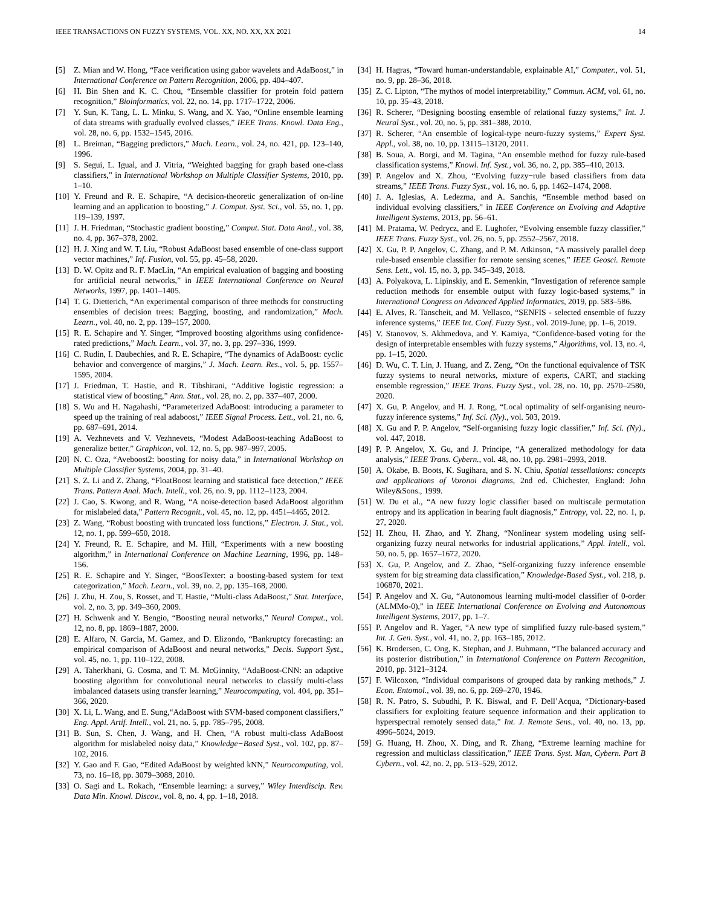IEEE TRANSACTIONS ON FUZZY SYSTEMS, VOL. XX, NO. XX, XX 2021 14
[5] Z. Mian and W. Hong, “Face verification using gabor wavelets and AdaBoost,” in International Conference on Pattern Recognition, 2006, pp. 404–407.
[6] H. Bin Shen and K. C. Chou, “Ensemble classifier for protein fold pattern recognition,” Bioinformatics, vol. 22, no. 14, pp. 1717–1722, 2006.
[7] Y. Sun, K. Tang, L. L. Minku, S. Wang, and X. Yao, “Online ensemble learning of data streams with gradually evolved classes,” IEEE Trans. Knowl. Data Eng., vol. 28, no. 6, pp. 1532–1545, 2016.
[8] L. Breiman, “Bagging predictors,” Mach. Learn., vol. 24, no. 421, pp. 123–140, 1996.
[9] S. Segui, L. Igual, and J. Vitria, “Weighted bagging for graph based one-class classifiers,” in International Workshop on Multiple Classifier Systems, 2010, pp. 1–10.
[10] Y. Freund and R. E. Schapire, “A decision-theoretic generalization of on-line learning and an application to boosting,” J. Comput. Syst. Sci., vol. 55, no. 1, pp. 119–139, 1997.
[11] J. H. Friedman, “Stochastic gradient boosting,” Comput. Stat. Data Anal., vol. 38, no. 4, pp. 367–378, 2002.
[12] H. J. Xing and W. T. Liu, “Robust AdaBoost based ensemble of one-class support vector machines,” Inf. Fusion, vol. 55, pp. 45–58, 2020.
[13] D. W. Opitz and R. F. MacLin, “An empirical evaluation of bagging and boosting for artificial neural networks,” in IEEE International Conference on Neural Networks, 1997, pp. 1401–1405.
[14] T. G. Dietterich, “An experimental comparison of three methods for constructing ensembles of decision trees: Bagging, boosting, and randomization,” Mach. Learn., vol. 40, no. 2, pp. 139–157, 2000.
[15] R. E. Schapire and Y. Singer, “Improved boosting algorithms using confidence-rated predictions,” Mach. Learn., vol. 37, no. 3, pp. 297–336, 1999.
[16] C. Rudin, I. Daubechies, and R. E. Schapire, “The dynamics of AdaBoost: cyclic behavior and convergence of margins,” J. Mach. Learn. Res., vol. 5, pp. 1557–1595, 2004.
[17] J. Friedman, T. Hastie, and R. Tibshirani, “Additive logistic regression: a statistical view of boosting,” Ann. Stat., vol. 28, no. 2, pp. 337–407, 2000.
[18] S. Wu and H. Nagahashi, “Parameterized AdaBoost: introducing a parameter to speed up the training of real adaboost,” IEEE Signal Process. Lett., vol. 21, no. 6, pp. 687–691, 2014.
[19] A. Vezhnevets and V. Vezhnevets, “Modest AdaBoost-teaching AdaBoost to generalize better,” Graphicon, vol. 12, no. 5, pp. 987–997, 2005.
[20] N. C. Oza, “Aveboost2: boosting for noisy data,” in International Workshop on Multiple Classifier Systems, 2004, pp. 31–40.
[21] S. Z. Li and Z. Zhang, “FloatBoost learning and statistical face detection,” IEEE Trans. Pattern Anal. Mach. Intell., vol. 26, no. 9, pp. 1112–1123, 2004.
[22] J. Cao, S. Kwong, and R. Wang, “A noise-detection based AdaBoost algorithm for mislabeled data,” Pattern Recognit., vol. 45, no. 12, pp. 4451–4465, 2012.
[23] Z. Wang, “Robust boosting with truncated loss functions,” Electron. J. Stat., vol. 12, no. 1, pp. 599–650, 2018.
[24] Y. Freund, R. E. Schapire, and M. Hill, “Experiments with a new boosting algorithm,” in International Conference on Machine Learning, 1996, pp. 148–156.
[25] R. E. Schapire and Y. Singer, “BoosTexter: a boosting-based system for text categorization,” Mach. Learn., vol. 39, no. 2, pp. 135–168, 2000.
[26] J. Zhu, H. Zou, S. Rosset, and T. Hastie, “Multi-class AdaBoost,” Stat. Interface, vol. 2, no. 3, pp. 349–360, 2009.
[27] H. Schwenk and Y. Bengio, “Boosting neural networks,” Neural Comput., vol. 12, no. 8, pp. 1869–1887, 2000.
[28] E. Alfaro, N. Garcia, M. Gamez, and D. Elizondo, “Bankruptcy forecasting: an empirical comparison of AdaBoost and neural networks,” Decis. Support Syst., vol. 45, no. 1, pp. 110–122, 2008.
[29] A. Taherkhani, G. Cosma, and T. M. McGinnity, “AdaBoost-CNN: an adaptive boosting algorithm for convolutional neural networks to classify multi-class imbalanced datasets using transfer learning,” Neurocomputing, vol. 404, pp. 351–366, 2020.
[30] X. Li, L. Wang, and E. Sung,“AdaBoost with SVM-based component classifiers,” Eng. Appl. Artif. Intell., vol. 21, no. 5, pp. 785–795, 2008.
[31] B. Sun, S. Chen, J. Wang, and H. Chen, “A robust multi-class AdaBoost algorithm for mislabeled noisy data,” Knowledge−Based Syst., vol. 102, pp. 87–102, 2016.
[32] Y. Gao and F. Gao, “Edited AdaBoost by weighted kNN,” Neurocomputing, vol. 73, no. 16–18, pp. 3079–3088, 2010.
[33] O. Sagi and L. Rokach, “Ensemble learning: a survey,” Wiley Interdiscip. Rev. Data Min. Knowl. Discov., vol. 8, no. 4, pp. 1–18, 2018.
[34] H. Hagras, “Toward human-understandable, explainable AI,” Computer., vol. 51, no. 9, pp. 28–36, 2018.
[35] Z. C. Lipton, “The mythos of model interpretability,” Commun. ACM, vol. 61, no. 10, pp. 35–43, 2018.
[36] R. Scherer, “Designing boosting ensemble of relational fuzzy systems,” Int. J. Neural Syst., vol. 20, no. 5, pp. 381–388, 2010.
[37] R. Scherer, “An ensemble of logical-type neuro-fuzzy systems,” Expert Syst. Appl., vol. 38, no. 10, pp. 13115–13120, 2011.
[38] B. Soua, A. Borgi, and M. Tagina, “An ensemble method for fuzzy rule-based classification systems,” Knowl. Inf. Syst., vol. 36, no. 2, pp. 385–410, 2013.
[39] P. Angelov and X. Zhou, “Evolving fuzzy−rule based classifiers from data streams,” IEEE Trans. Fuzzy Syst., vol. 16, no. 6, pp. 1462–1474, 2008.
[40] J. A. Iglesias, A. Ledezma, and A. Sanchis, “Ensemble method based on individual evolving classifiers,” in IEEE Conference on Evolving and Adaptive Intelligent Systems, 2013, pp. 56–61.
[41] M. Pratama, W. Pedrycz, and E. Lughofer, “Evolving ensemble fuzzy classifier,” IEEE Trans. Fuzzy Syst., vol. 26, no. 5, pp. 2552–2567, 2018.
[42] X. Gu, P. P. Angelov, C. Zhang, and P. M. Atkinson, “A massively parallel deep rule-based ensemble classifier for remote sensing scenes,” IEEE Geosci. Remote Sens. Lett., vol. 15, no. 3, pp. 345–349, 2018.
[43] A. Polyakova, L. Lipinskiy, and E. Semenkin, “Investigation of reference sample reduction methods for ensemble output with fuzzy logic-based systems,” in International Congress on Advanced Applied Informatics, 2019, pp. 583–586.
[44] E. Alves, R. Tanscheit, and M. Vellasco, “SENFIS - selected ensemble of fuzzy inference systems,” IEEE Int. Conf. Fuzzy Syst., vol. 2019-June, pp. 1–6, 2019.
[45] V. Stanovov, S. Akhmedova, and Y. Kamiya, “Confidence-based voting for the design of interpretable ensembles with fuzzy systems,” Algorithms, vol. 13, no. 4, pp. 1–15, 2020.
[46] D. Wu, C. T. Lin, J. Huang, and Z. Zeng, “On the functional equivalence of TSK fuzzy systems to neural networks, mixture of experts, CART, and stacking ensemble regression,” IEEE Trans. Fuzzy Syst., vol. 28, no. 10, pp. 2570–2580, 2020.
[47] X. Gu, P. Angelov, and H. J. Rong, “Local optimality of self-organising neuro-fuzzy inference systems,” Inf. Sci. (Ny)., vol. 503, 2019.
[48] X. Gu and P. P. Angelov, “Self-organising fuzzy logic classifier,” Inf. Sci. (Ny)., vol. 447, 2018.
[49] P. P. Angelov, X. Gu, and J. Principe, “A generalized methodology for data analysis,” IEEE Trans. Cybern., vol. 48, no. 10, pp. 2981–2993, 2018.
[50] A. Okabe, B. Boots, K. Sugihara, and S. N. Chiu, Spatial tessellations: concepts and applications of Voronoi diagrams, 2nd ed. Chichester, England: John Wiley&Sons., 1999.
[51] W. Du et al., “A new fuzzy logic classifier based on multiscale permutation entropy and its application in bearing fault diagnosis,” Entropy, vol. 22, no. 1, p. 27, 2020.
[52] H. Zhou, H. Zhao, and Y. Zhang, “Nonlinear system modeling using self-organizing fuzzy neural networks for industrial applications,” Appl. Intell., vol. 50, no. 5, pp. 1657–1672, 2020.
[53] X. Gu, P. Angelov, and Z. Zhao, “Self-organizing fuzzy inference ensemble system for big streaming data classification,” Knowledge-Based Syst., vol. 218, p. 106870, 2021.
[54] P. Angelov and X. Gu, “Autonomous learning multi-model classifier of 0-order (ALMMo-0),” in IEEE International Conference on Evolving and Autonomous Intelligent Systems, 2017, pp. 1–7.
[55] P. Angelov and R. Yager, “A new type of simplified fuzzy rule-based system,” Int. J. Gen. Syst., vol. 41, no. 2, pp. 163–185, 2012.
[56] K. Brodersen, C. Ong, K. Stephan, and J. Buhmann, “The balanced accuracy and its posterior distribution,” in International Conference on Pattern Recognition, 2010, pp. 3121–3124.
[57] F. Wilcoxon, “Individual comparisons of grouped data by ranking methods,” J. Econ. Entomol., vol. 39, no. 6, pp. 269–270, 1946.
[58] R. N. Patro, S. Subudhi, P. K. Biswal, and F. Dell’Acqua, “Dictionary-based classifiers for exploiting feature sequence information and their application to hyperspectral remotely sensed data,” Int. J. Remote Sens., vol. 40, no. 13, pp. 4996–5024, 2019.
[59] G. Huang, H. Zhou, X. Ding, and R. Zhang, “Extreme learning machine for regression and multiclass classification,” IEEE Trans. Syst. Man, Cybern. Part B Cybern., vol. 42, no. 2, pp. 513–529, 2012.